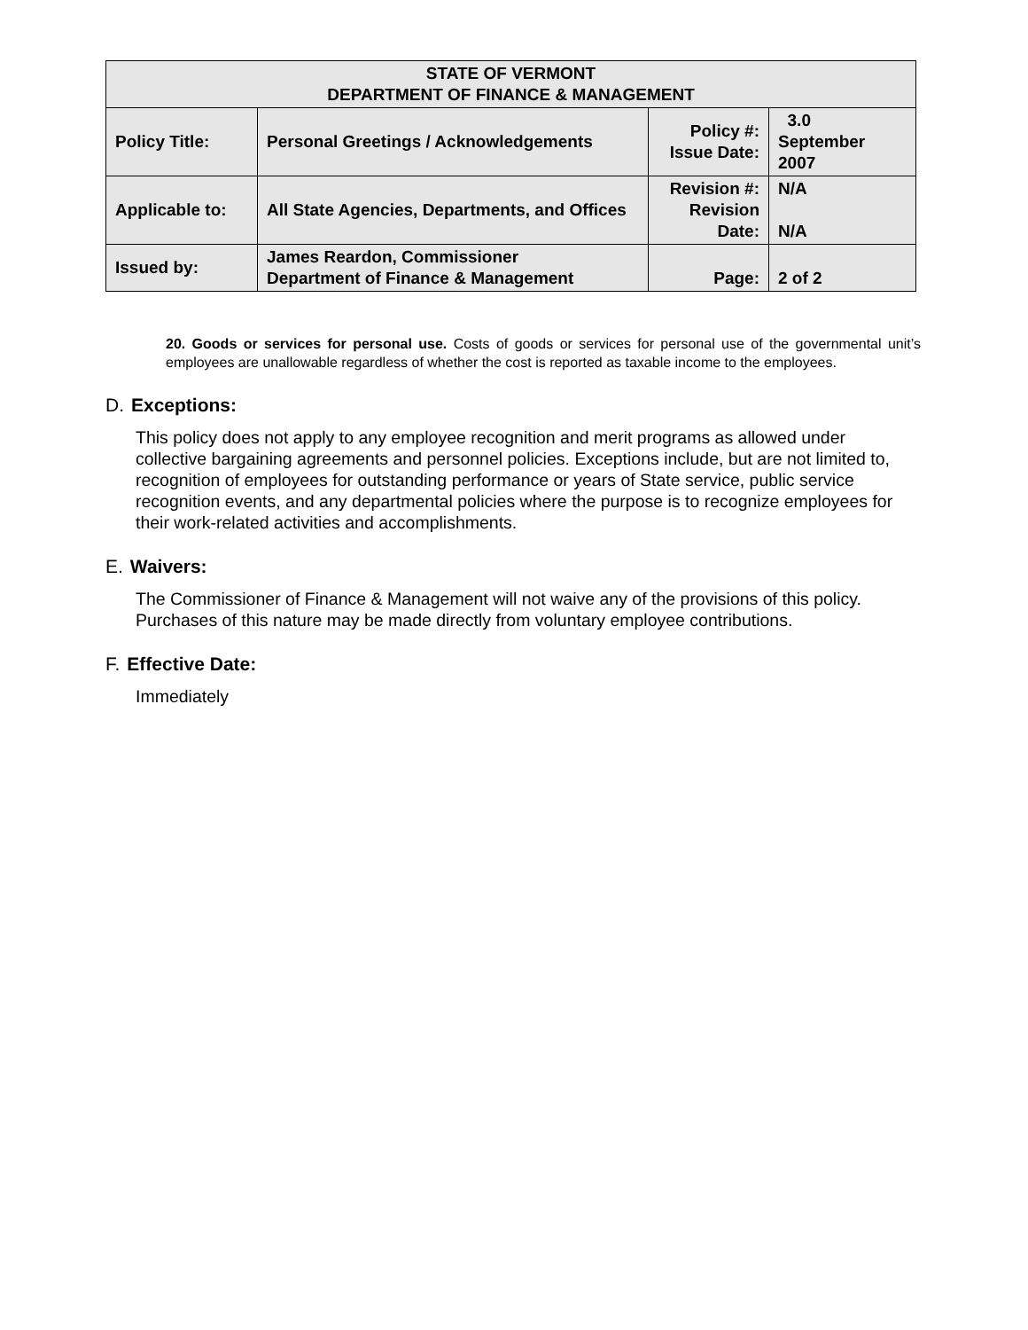| STATE OF VERMONT DEPARTMENT OF FINANCE & MANAGEMENT | | | |
| Policy Title: | Personal Greetings / Acknowledgements | Policy #: Issue Date: | 3.0 September 2007 |
| Applicable to: | All State Agencies, Departments, and Offices | Revision #: Revision Date: | N/A N/A |
| Issued by: | James Reardon, Commissioner Department of Finance & Management | Page: | 2 of 2 |
20. Goods or services for personal use. Costs of goods or services for personal use of the governmental unit’s employees are unallowable regardless of whether the cost is reported as taxable income to the employees.
D. Exceptions:
This policy does not apply to any employee recognition and merit programs as allowed under collective bargaining agreements and personnel policies. Exceptions include, but are not limited to, recognition of employees for outstanding performance or years of State service, public service recognition events, and any departmental policies where the purpose is to recognize employees for their work-related activities and accomplishments.
E. Waivers:
The Commissioner of Finance & Management will not waive any of the provisions of this policy. Purchases of this nature may be made directly from voluntary employee contributions.
F. Effective Date:
Immediately